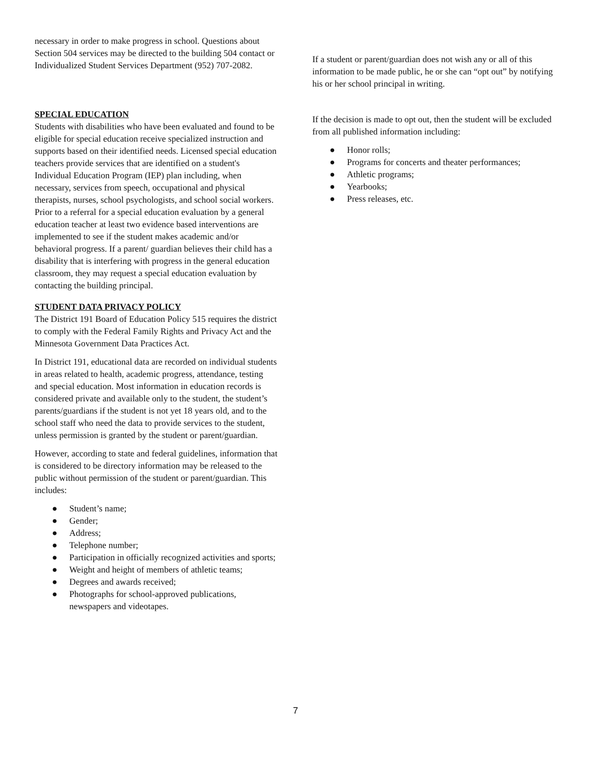necessary in order to make progress in school. Questions about Section 504 services may be directed to the building 504 contact or Individualized Student Services Department (952) 707-2082.
SPECIAL EDUCATION
Students with disabilities who have been evaluated and found to be eligible for special education receive specialized instruction and supports based on their identified needs. Licensed special education teachers provide services that are identified on a student's Individual Education Program (IEP) plan including, when necessary, services from speech, occupational and physical therapists, nurses, school psychologists, and school social workers. Prior to a referral for a special education evaluation by a general education teacher at least two evidence based interventions are implemented to see if the student makes academic and/or behavioral progress. If a parent/ guardian believes their child has a disability that is interfering with progress in the general education classroom, they may request a special education evaluation by contacting the building principal.
STUDENT DATA PRIVACY POLICY
The District 191 Board of Education Policy 515 requires the district to comply with the Federal Family Rights and Privacy Act and the Minnesota Government Data Practices Act.
In District 191, educational data are recorded on individual students in areas related to health, academic progress, attendance, testing and special education. Most information in education records is considered private and available only to the student, the student’s parents/guardians if the student is not yet 18 years old, and to the school staff who need the data to provide services to the student, unless permission is granted by the student or parent/guardian.
However, according to state and federal guidelines, information that is considered to be directory information may be released to the public without permission of the student or parent/guardian. This includes:
● Student’s name;
● Gender;
● Address;
● Telephone number;
● Participation in officially recognized activities and sports;
● Weight and height of members of athletic teams;
● Degrees and awards received;
● Photographs for school-approved publications, newspapers and videotapes.
If a student or parent/guardian does not wish any or all of this information to be made public, he or she can “opt out” by notifying his or her school principal in writing.
If the decision is made to opt out, then the student will be excluded from all published information including:
● Honor rolls;
● Programs for concerts and theater performances;
● Athletic programs;
● Yearbooks;
● Press releases, etc.
7